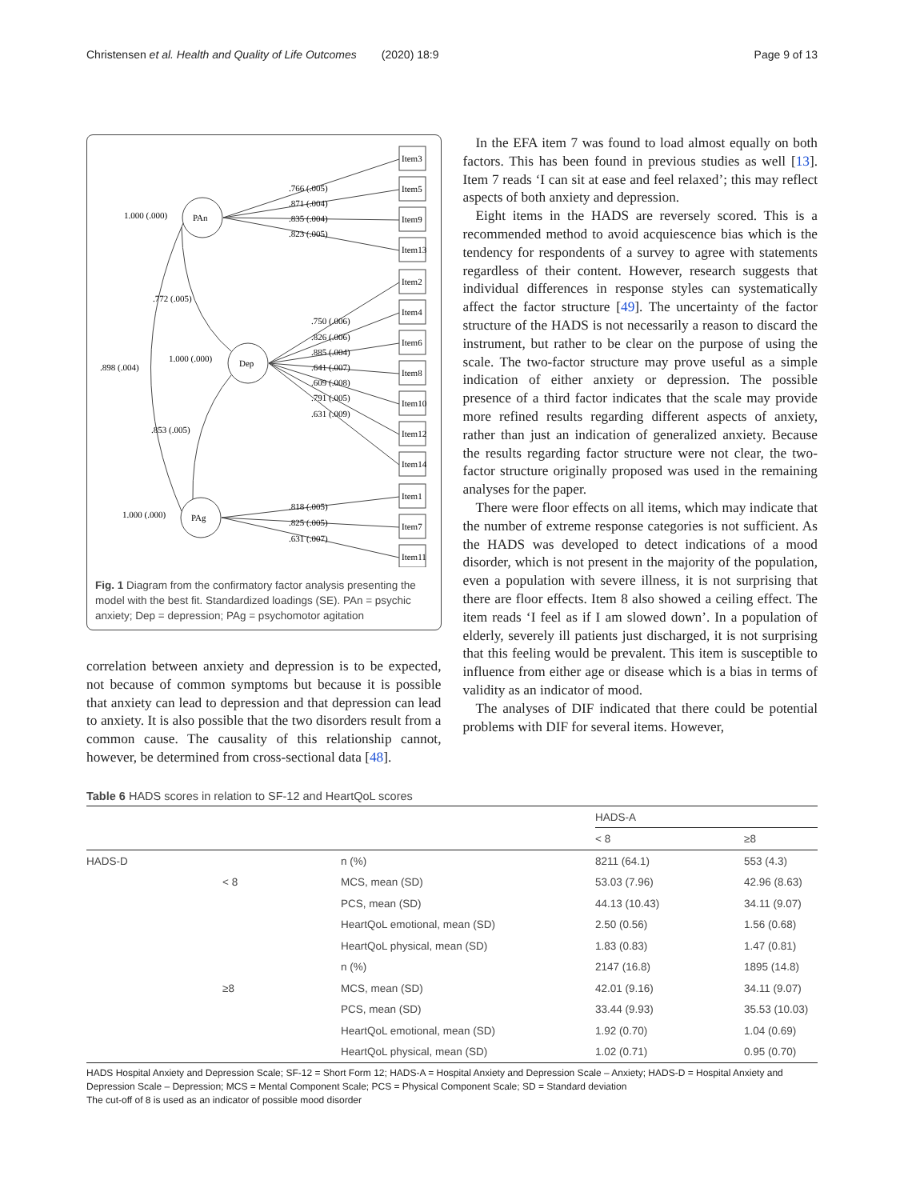Christensen et al. Health and Quality of Life Outcomes (2020) 18:9 Page 9 of 13
Item3
Item5
Item9
Item13
Item2
Item4
Item6
Item8
Item10
Item12
Item14
Item1
Item7
Item11
PAn
Dep
PAg
1.000 (.000)
1.000 (.000)
1.000 (.000)
.766 (.005)
.871 (.004)
.835 (.004)
.823 (.005)
.772 (.005)
.898 (.004)
.853 (.005)
.750 (.006)
.826 (.006)
.885 (.004)
.641 (.007)
.609 (.008)
.791 (.005)
.631 (.009)
.818 (.005)
.825 (.005)
.631 (.007)
Fig. 1 Diagram from the confirmatory factor analysis presenting the model with the best fit. Standardized loadings (SE). PAn = psychic anxiety; Dep = depression; PAg = psychomotor agitation
correlation between anxiety and depression is to be expected, not because of common symptoms but because it is possible that anxiety can lead to depression and that depression can lead to anxiety. It is also possible that the two disorders result from a common cause. The causality of this relationship cannot, however, be determined from cross-sectional data [48].
In the EFA item 7 was found to load almost equally on both factors. This has been found in previous studies as well [13]. Item 7 reads ‘I can sit at ease and feel relaxed’; this may reflect aspects of both anxiety and depression.
Eight items in the HADS are reversely scored. This is a recommended method to avoid acquiescence bias which is the tendency for respondents of a survey to agree with statements regardless of their content. However, research suggests that individual differences in response styles can systematically affect the factor structure [49]. The uncertainty of the factor structure of the HADS is not necessarily a reason to discard the instrument, but rather to be clear on the purpose of using the scale. The two-factor structure may prove useful as a simple indication of either anxiety or depression. The possible presence of a third factor indicates that the scale may provide more refined results regarding different aspects of anxiety, rather than just an indication of generalized anxiety. Because the results regarding factor structure were not clear, the two-factor structure originally proposed was used in the remaining analyses for the paper.
There were floor effects on all items, which may indicate that the number of extreme response categories is not sufficient. As the HADS was developed to detect indications of a mood disorder, which is not present in the majority of the population, even a population with severe illness, it is not surprising that there are floor effects. Item 8 also showed a ceiling effect. The item reads ‘I feel as if I am slowed down’. In a population of elderly, severely ill patients just discharged, it is not surprising that this feeling would be prevalent. This item is susceptible to influence from either age or disease which is a bias in terms of validity as an indicator of mood.
The analyses of DIF indicated that there could be potential problems with DIF for several items. However,
Table 6 HADS scores in relation to SF-12 and HeartQoL scores
| | | | HADS-A | |
| --- | --- | --- | --- | --- |
| | | | < 8 | ≥8 |
| HADS-D | | n (%) | 8211 (64.1) | 553 (4.3) |
| | < 8 | MCS, mean (SD) | 53.03 (7.96) | 42.96 (8.63) |
| | | PCS, mean (SD) | 44.13 (10.43) | 34.11 (9.07) |
| | | HeartQoL emotional, mean (SD) | 2.50 (0.56) | 1.56 (0.68) |
| | | HeartQoL physical, mean (SD) | 1.83 (0.83) | 1.47 (0.81) |
| | | n (%) | 2147 (16.8) | 1895 (14.8) |
| | ≥8 | MCS, mean (SD) | 42.01 (9.16) | 34.11 (9.07) |
| | | PCS, mean (SD) | 33.44 (9.93) | 35.53 (10.03) |
| | | HeartQoL emotional, mean (SD) | 1.92 (0.70) | 1.04 (0.69) |
| | | HeartQoL physical, mean (SD) | 1.02 (0.71) | 0.95 (0.70) |
HADS Hospital Anxiety and Depression Scale; SF-12 = Short Form 12; HADS-A = Hospital Anxiety and Depression Scale – Anxiety; HADS-D = Hospital Anxiety and Depression Scale – Depression; MCS = Mental Component Scale; PCS = Physical Component Scale; SD = Standard deviation
The cut-off of 8 is used as an indicator of possible mood disorder